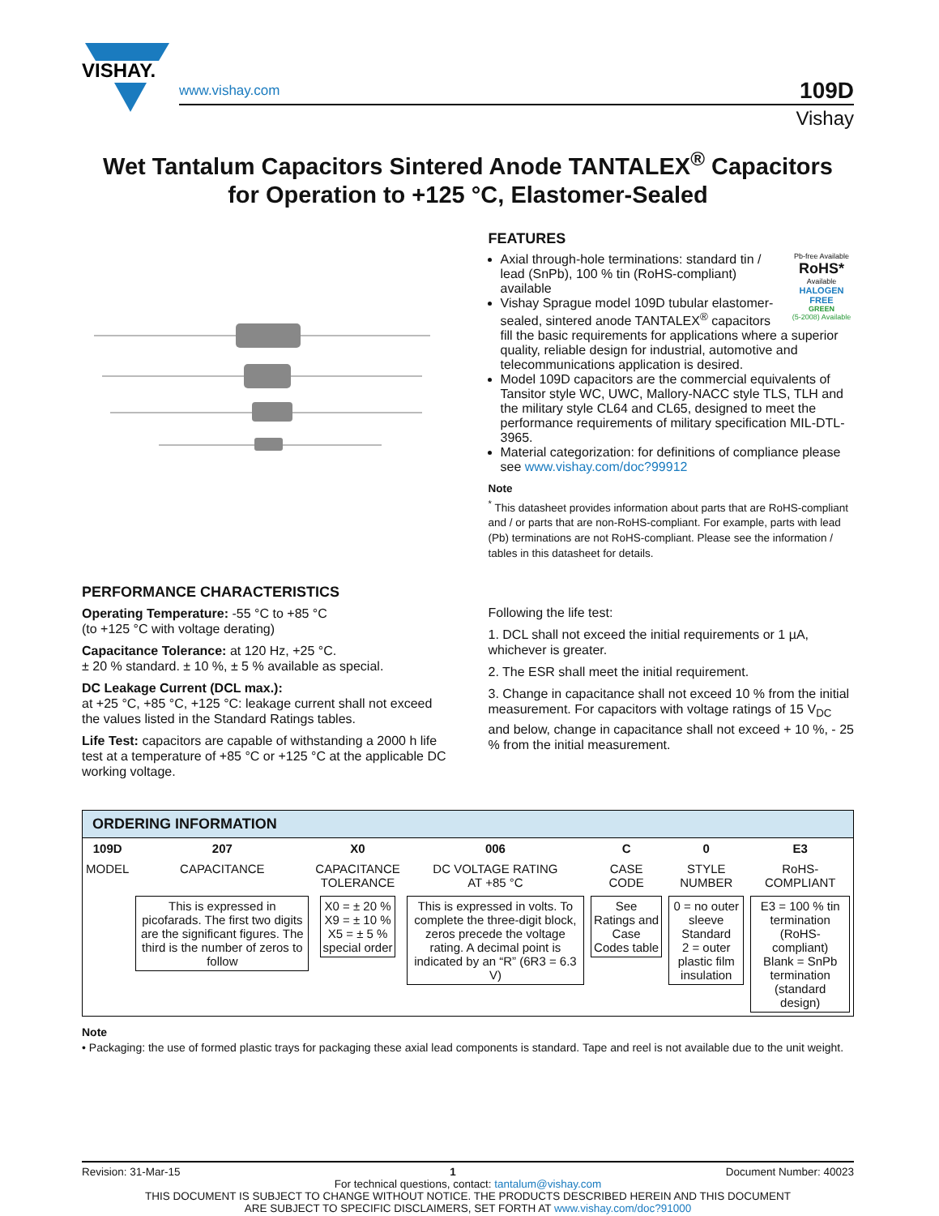VISHAY.
www.vishay.com
109D
Vishay
Wet Tantalum Capacitors Sintered Anode TANTALEX<sup>®</sup> Capacitors
for Operation to +125 °C, Elastomer-Sealed
FEATURES
Pb-free Available
RoHS*
Available
HALOGEN
FREE
GREEN
(5-2008) Available
Axial through-hole terminations: standard tin / lead (SnPb), 100 % tin (RoHS-compliant) available
Vishay Sprague model 109D tubular elastomer-sealed, sintered anode TANTALEX<sup>®</sup> capacitors fill the basic requirements for applications where a superior quality, reliable design for industrial, automotive and telecommunications application is desired.
Model 109D capacitors are the commercial equivalents of Tansitor style WC, UWC, Mallory-NACC style TLS, TLH and the military style CL64 and CL65, designed to meet the performance requirements of military specification MIL-DTL-3965.
Material categorization: for definitions of compliance please see www.vishay.com/doc?99912
Note
<sup>*</sup> This datasheet provides information about parts that are RoHS-compliant and / or parts that are non-RoHS-compliant. For example, parts with lead (Pb) terminations are not RoHS-compliant. Please see the information / tables in this datasheet for details.
PERFORMANCE CHARACTERISTICS
Operating Temperature: -55 °C to +85 °C
(to +125 °C with voltage derating)
Capacitance Tolerance: at 120 Hz, +25 °C.
± 20 % standard. ± 10 %, ± 5 % available as special.
DC Leakage Current (DCL max.):
at +25 °C, +85 °C, +125 °C: leakage current shall not exceed the values listed in the Standard Ratings tables.
Life Test: capacitors are capable of withstanding a 2000 h life test at a temperature of +85 °C or +125 °C at the applicable DC working voltage.
Following the life test:
1. DCL shall not exceed the initial requirements or 1 µA, whichever is greater.
2. The ESR shall meet the initial requirement.
3. Change in capacitance shall not exceed 10 % from the initial measurement. For capacitors with voltage ratings of 15 V<sub>DC</sub> and below, change in capacitance shall not exceed + 10 %, - 25 % from the initial measurement.
ORDERING INFORMATION
| 109D | 207 | X0 | 006 | C | 0 | E3 |
| --- | --- | --- | --- | --- | --- | --- |
| MODEL | CAPACITANCE | CAPACITANCE TOLERANCE | DC VOLTAGE RATING AT +85 °C | CASE CODE | STYLE NUMBER | RoHS-COMPLIANT |
| | This is expressed in picofarads. The first two digits are the significant figures. The third is the number of zeros to follow | X0 = ± 20 % X9 = ± 10 % X5 = ± 5 % special order | This is expressed in volts. To complete the three-digit block, zeros precede the voltage rating. A decimal point is indicated by an “R” (6R3 = 6.3 V) | See Ratings and Case Codes table | 0 = no outer sleeve Standard 2 = outer plastic film insulation | E3 = 100 % tin termination (RoHS-compliant) Blank = SnPb termination (standard design) |
Note
• Packaging: the use of formed plastic trays for packaging these axial lead components is standard. Tape and reel is not available due to the unit weight.
Revision: 31-Mar-15 1 Document Number: 40023
For technical questions, contact: tantalum@vishay.com
THIS DOCUMENT IS SUBJECT TO CHANGE WITHOUT NOTICE. THE PRODUCTS DESCRIBED HEREIN AND THIS DOCUMENT
ARE SUBJECT TO SPECIFIC DISCLAIMERS, SET FORTH AT www.vishay.com/doc?91000